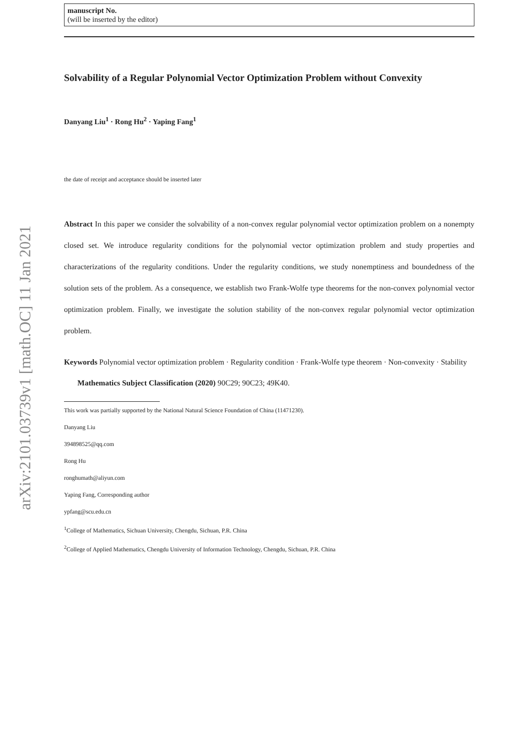arXiv:2101.03739v1 [math.OC] 11 Jan 2021
manuscript No.
(will be inserted by the editor)
Solvability of a Regular Polynomial Vector Optimization Problem without Convexity
Danyang Liu<sup>1</sup> · Rong Hu<sup>2</sup> · Yaping Fang<sup>1</sup>
the date of receipt and acceptance should be inserted later
Abstract In this paper we consider the solvability of a non-convex regular polynomial vector optimization problem on a nonempty closed set. We introduce regularity conditions for the polynomial vector optimization problem and study properties and characterizations of the regularity conditions. Under the regularity conditions, we study nonemptiness and boundedness of the solution sets of the problem. As a consequence, we establish two Frank-Wolfe type theorems for the non-convex polynomial vector optimization problem. Finally, we investigate the solution stability of the non-convex regular polynomial vector optimization problem.
Keywords Polynomial vector optimization problem · Regularity condition · Frank-Wolfe type theorem · Non-convexity · Stability
Mathematics Subject Classification (2020) 90C29; 90C23; 49K40.
This work was partially supported by the National Natural Science Foundation of China (11471230).
Danyang Liu
394898525@qq.com
Rong Hu
ronghumath@aliyun.com
Yaping Fang, Corresponding author
ypfang@scu.edu.cn
<sup>1</sup> College of Mathematics, Sichuan University, Chengdu, Sichuan, P.R. China
<sup>2</sup> College of Applied Mathematics, Chengdu University of Information Technology, Chengdu, Sichuan, P.R. China